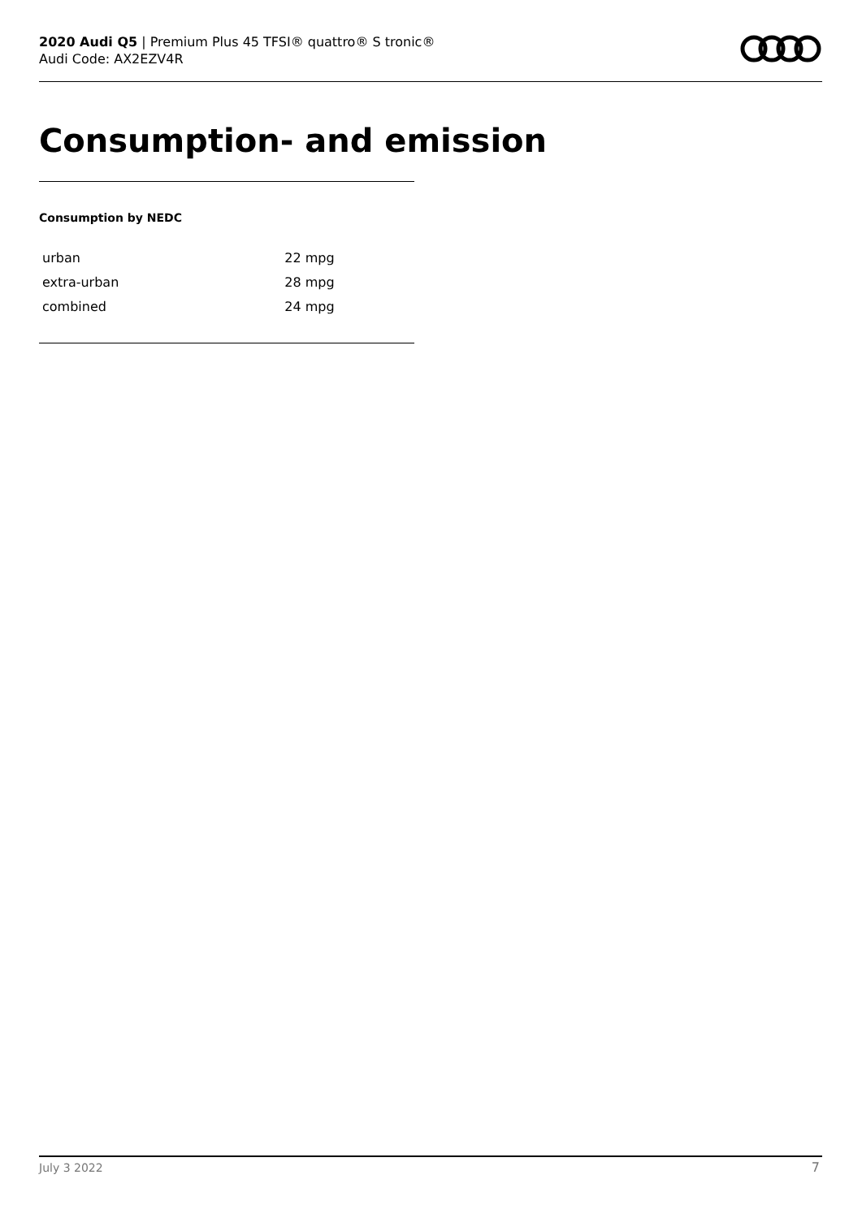2020 Audi Q5 | Premium Plus 45 TFSI® quattro® S tronic®
Audi Code: AX2EZV4R
Consumption- and emission
Consumption by NEDC
| urban | 22 mpg |
| extra-urban | 28 mpg |
| combined | 24 mpg |
July 3 2022 7